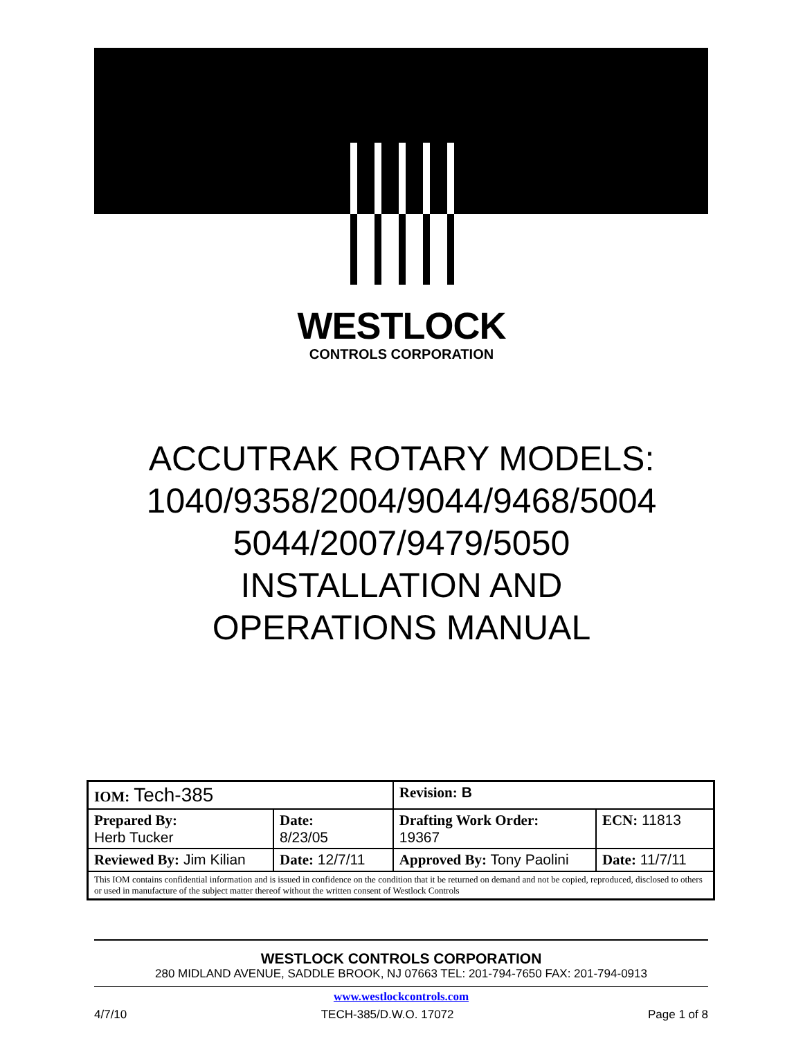WESTLOCK
CONTROLS CORPORATION
ACCUTRAK ROTARY MODELS:
1040/9358/2004/9044/9468/5004
5044/2007/9479/5050
INSTALLATION AND
OPERATIONS MANUAL
| IOM: Tech-385 | | Revision: B | |
| Prepared By: Herb Tucker | Date: 8/23/05 | Drafting Work Order: 19367 | ECN: 11813 |
| Reviewed By: Jim Kilian | Date: 12/7/11 | Approved By: Tony Paolini | Date: 11/7/11 |
| This IOM contains confidential information and is issued in confidence on the condition that it be returned on demand and not be copied, reproduced, disclosed to others or used in manufacture of the subject matter thereof without the written consent of Westlock Controls | | | |
WESTLOCK CONTROLS CORPORATION
280 MIDLAND AVENUE, SADDLE BROOK, NJ 07663 TEL: 201-794-7650 FAX: 201-794-0913
www.westlockcontrols.com
4/7/10 TECH-385/D.W.O. 17072 Page 1 of 8